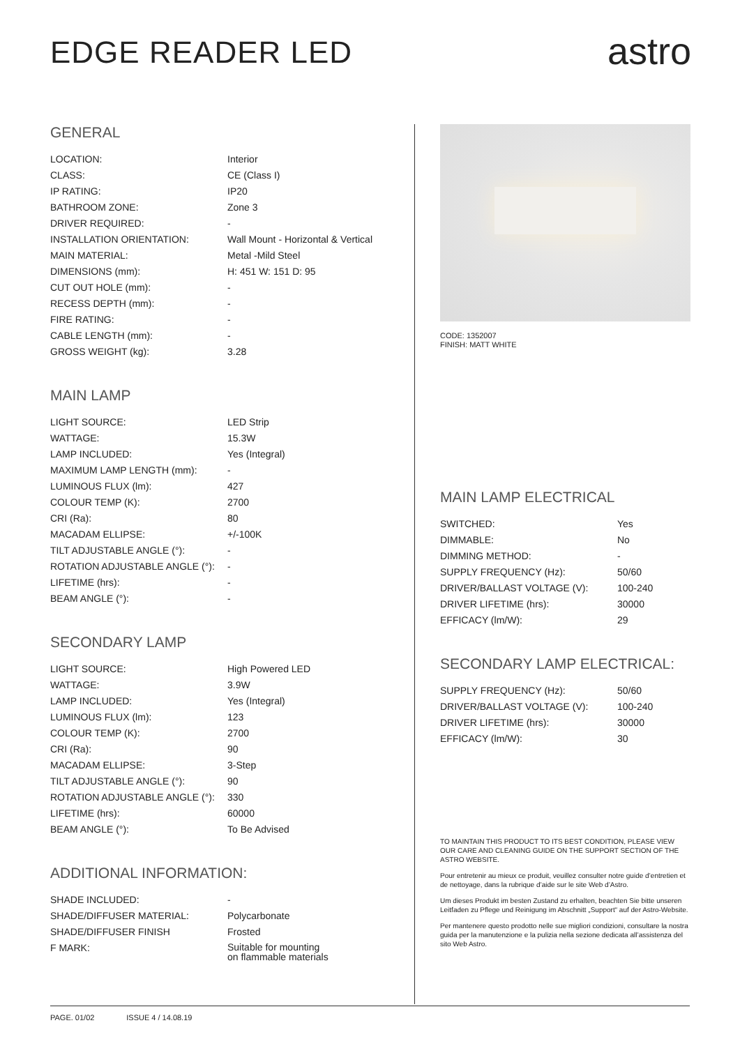EDGE READER LED
astro
GENERAL
| LOCATION: | Interior |
| CLASS: | CE (Class I) |
| IP RATING: | IP20 |
| BATHROOM ZONE: | Zone 3 |
| DRIVER REQUIRED: | - |
| INSTALLATION ORIENTATION: | Wall Mount - Horizontal & Vertical |
| MAIN MATERIAL: | Metal -Mild Steel |
| DIMENSIONS (mm): | H: 451 W: 151 D: 95 |
| CUT OUT HOLE (mm): | - |
| RECESS DEPTH (mm): | - |
| FIRE RATING: | - |
| CABLE LENGTH (mm): | - |
| GROSS WEIGHT (kg): | 3.28 |
MAIN LAMP
| LIGHT SOURCE: | LED Strip |
| WATTAGE: | 15.3W |
| LAMP INCLUDED: | Yes (Integral) |
| MAXIMUM LAMP LENGTH (mm): | - |
| LUMINOUS FLUX (lm): | 427 |
| COLOUR TEMP (K): | 2700 |
| CRI (Ra): | 80 |
| MACADAM ELLIPSE: | +/-100K |
| TILT ADJUSTABLE ANGLE (°): | - |
| ROTATION ADJUSTABLE ANGLE (°): | - |
| LIFETIME (hrs): | - |
| BEAM ANGLE (°): | - |
SECONDARY LAMP
| LIGHT SOURCE: | High Powered LED |
| WATTAGE: | 3.9W |
| LAMP INCLUDED: | Yes (Integral) |
| LUMINOUS FLUX (lm): | 123 |
| COLOUR TEMP (K): | 2700 |
| CRI (Ra): | 90 |
| MACADAM ELLIPSE: | 3-Step |
| TILT ADJUSTABLE ANGLE (°): | 90 |
| ROTATION ADJUSTABLE ANGLE (°): | 330 |
| LIFETIME (hrs): | 60000 |
| BEAM ANGLE (°): | To Be Advised |
ADDITIONAL INFORMATION:
| SHADE INCLUDED: | - |
| SHADE/DIFFUSER MATERIAL: | Polycarbonate |
| SHADE/DIFFUSER FINISH | Frosted |
| F MARK: | Suitable for mounting on flammable materials |
CODE: 1352007
FINISH: MATT WHITE
MAIN LAMP ELECTRICAL
| SWITCHED: | Yes |
| DIMMABLE: | No |
| DIMMING METHOD: | - |
| SUPPLY FREQUENCY (Hz): | 50/60 |
| DRIVER/BALLAST VOLTAGE (V): | 100-240 |
| DRIVER LIFETIME (hrs): | 30000 |
| EFFICACY (lm/W): | 29 |
SECONDARY LAMP ELECTRICAL:
| SUPPLY FREQUENCY (Hz): | 50/60 |
| DRIVER/BALLAST VOLTAGE (V): | 100-240 |
| DRIVER LIFETIME (hrs): | 30000 |
| EFFICACY (lm/W): | 30 |
TO MAINTAIN THIS PRODUCT TO ITS BEST CONDITION, PLEASE VIEW OUR CARE AND CLEANING GUIDE ON THE SUPPORT SECTION OF THE ASTRO WEBSITE.
Pour entretenir au mieux ce produit, veuillez consulter notre guide d’entretien et de nettoyage, dans la rubrique d’aide sur le site Web d’Astro.
Um dieses Produkt im besten Zustand zu erhalten, beachten Sie bitte unseren Leitfaden zu Pflege und Reinigung im Abschnitt „Support“ auf der Astro-Website.
Per mantenere questo prodotto nelle sue migliori condizioni, consultare la nostra guida per la manutenzione e la pulizia nella sezione dedicata all’assistenza del sito Web Astro.
PAGE. 01/02 ISSUE 4 / 14.08.19